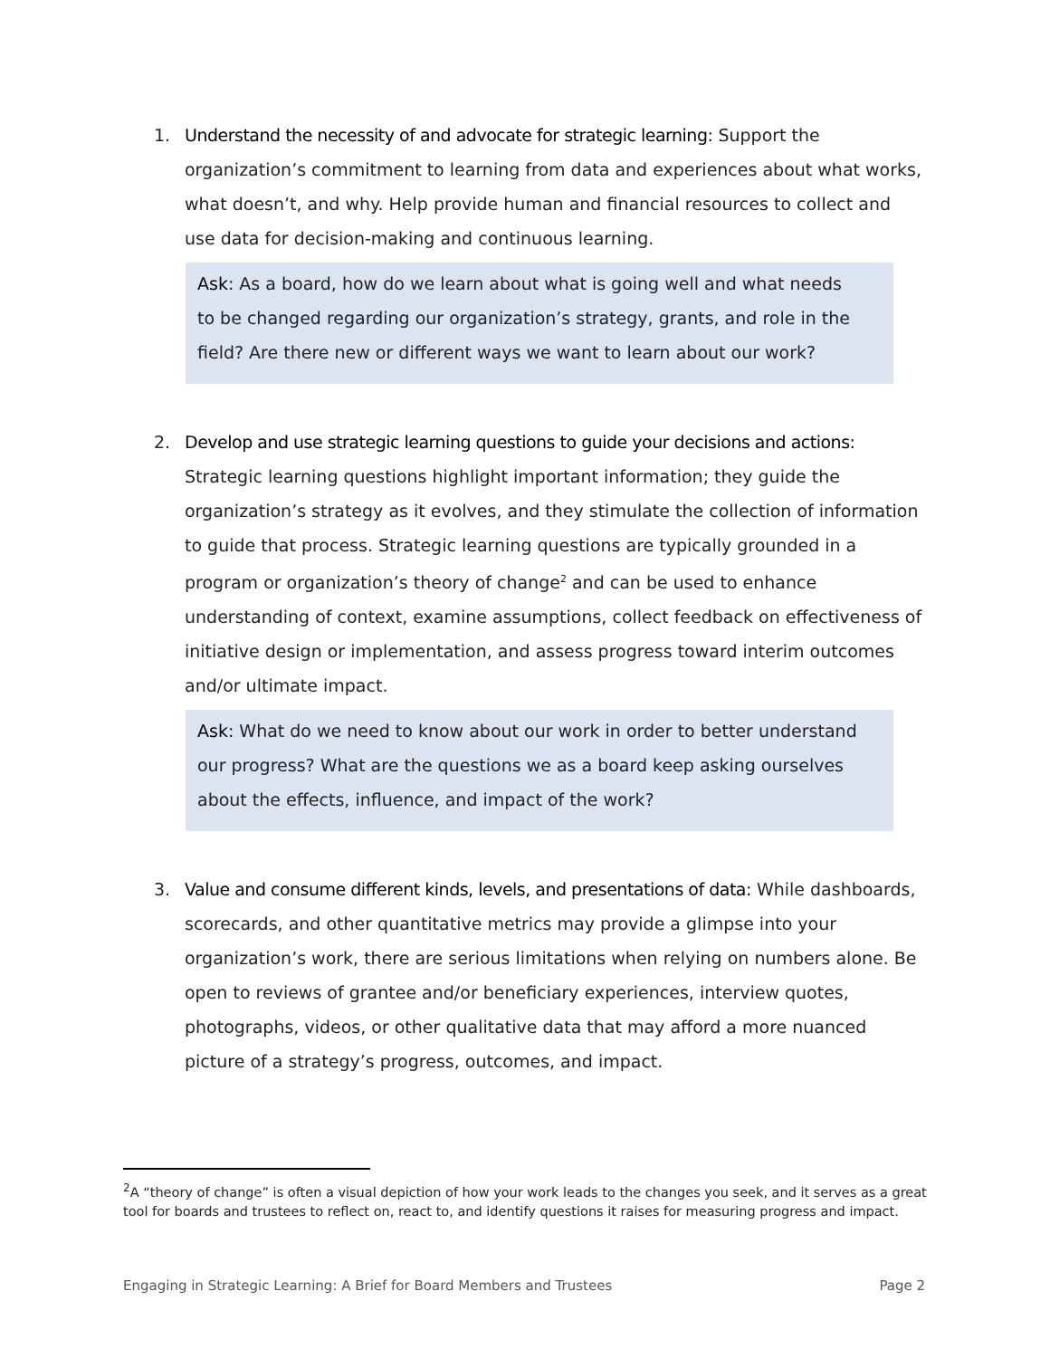1. Understand the necessity of and advocate for strategic learning: Support the organization’s commitment to learning from data and experiences about what works, what doesn’t, and why. Help provide human and financial resources to collect and use data for decision-making and continuous learning.
Ask: As a board, how do we learn about what is going well and what needs to be changed regarding our organization’s strategy, grants, and role in the field? Are there new or different ways we want to learn about our work?
2. Develop and use strategic learning questions to guide your decisions and actions: Strategic learning questions highlight important information; they guide the organization’s strategy as it evolves, and they stimulate the collection of information to guide that process. Strategic learning questions are typically grounded in a program or organization’s theory of change<sup>2</sup> and can be used to enhance understanding of context, examine assumptions, collect feedback on effectiveness of initiative design or implementation, and assess progress toward interim outcomes and/or ultimate impact.
Ask: What do we need to know about our work in order to better understand our progress? What are the questions we as a board keep asking ourselves about the effects, influence, and impact of the work?
3. Value and consume different kinds, levels, and presentations of data: While dashboards, scorecards, and other quantitative metrics may provide a glimpse into your organization’s work, there are serious limitations when relying on numbers alone. Be open to reviews of grantee and/or beneficiary experiences, interview quotes, photographs, videos, or other qualitative data that may afford a more nuanced picture of a strategy’s progress, outcomes, and impact.
<sup>2</sup> A “theory of change” is often a visual depiction of how your work leads to the changes you seek, and it serves as a great tool for boards and trustees to reflect on, react to, and identify questions it raises for measuring progress and impact.
Engaging in Strategic Learning: A Brief for Board Members and Trustees Page 2